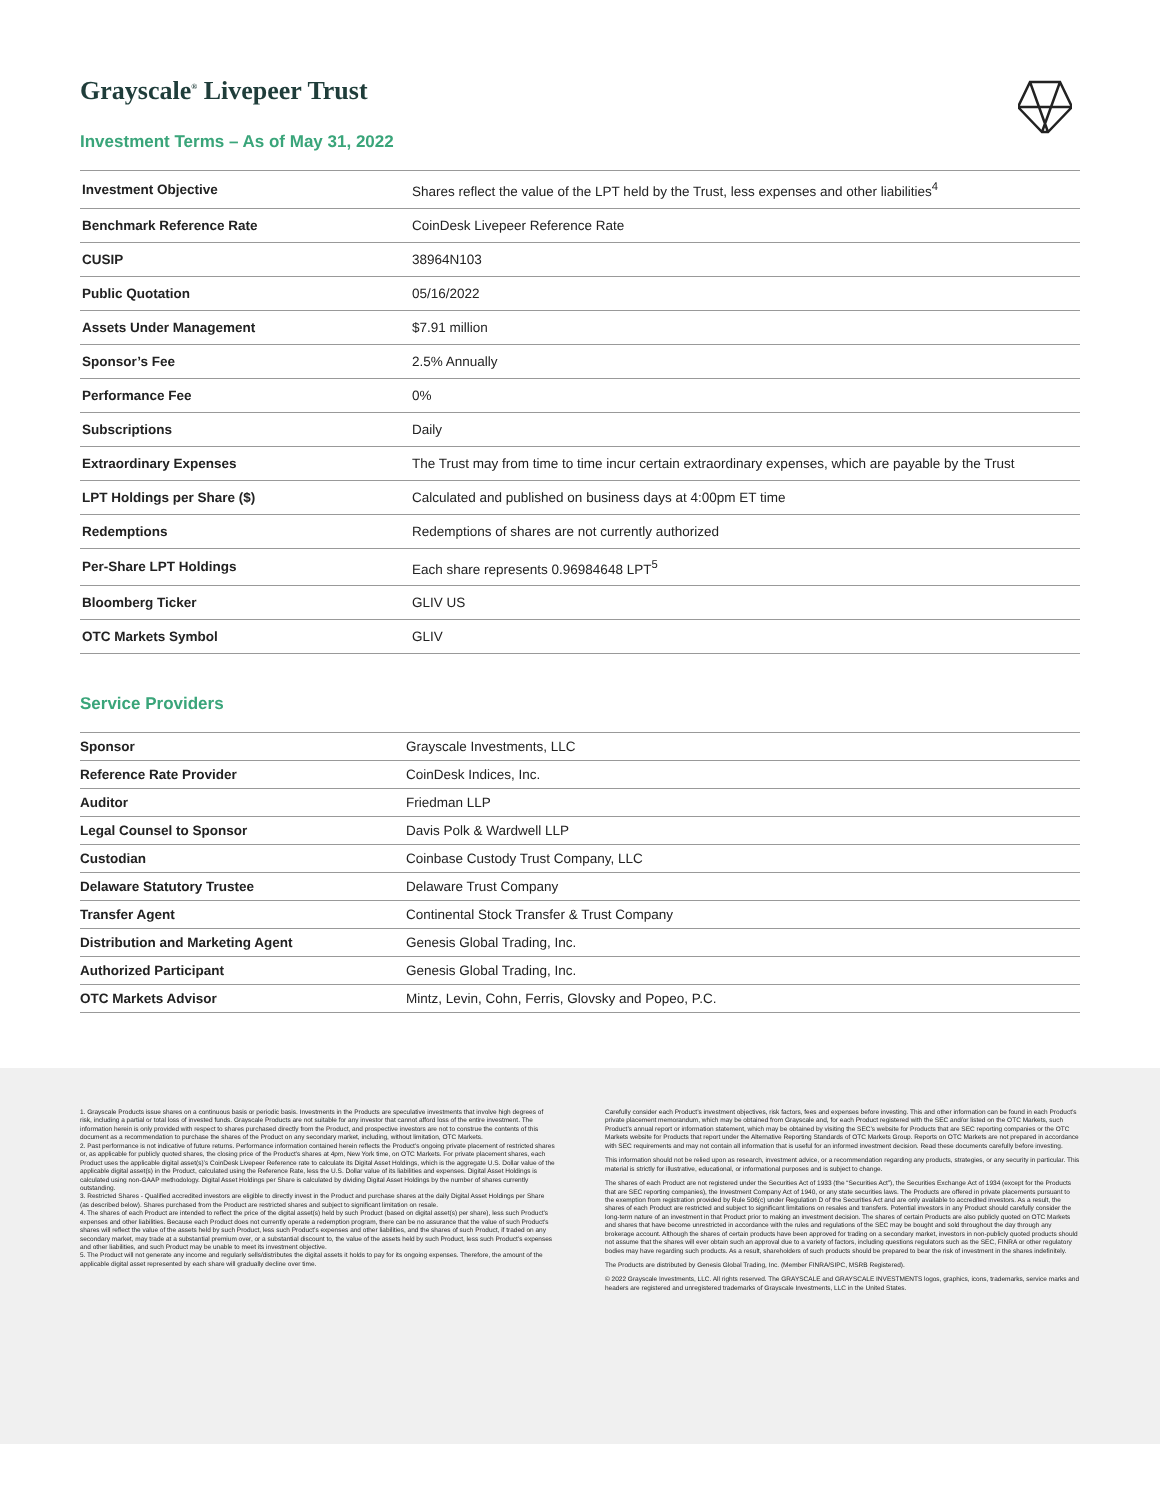Grayscale<sup>®</sup> Livepeer Trust
Investment Terms – As of May 31, 2022
| Investment Objective | Shares reflect the value of the LPT held by the Trust, less expenses and other liabilities<sup>4</sup> |
| Benchmark Reference Rate | CoinDesk Livepeer Reference Rate |
| CUSIP | 38964N103 |
| Public Quotation | 05/16/2022 |
| Assets Under Management | $7.91 million |
| Sponsor’s Fee | 2.5% Annually |
| Performance Fee | 0% |
| Subscriptions | Daily |
| Extraordinary Expenses | The Trust may from time to time incur certain extraordinary expenses, which are payable by the Trust |
| LPT Holdings per Share ($) | Calculated and published on business days at 4:00pm ET time |
| Redemptions | Redemptions of shares are not currently authorized |
| Per-Share LPT Holdings | Each share represents 0.96984648 LPT<sup>5</sup> |
| Bloomberg Ticker | GLIV US |
| OTC Markets Symbol | GLIV |
Service Providers
| Sponsor | Grayscale Investments, LLC |
| Reference Rate Provider | CoinDesk Indices, Inc. |
| Auditor | Friedman LLP |
| Legal Counsel to Sponsor | Davis Polk & Wardwell LLP |
| Custodian | Coinbase Custody Trust Company, LLC |
| Delaware Statutory Trustee | Delaware Trust Company |
| Transfer Agent | Continental Stock Transfer & Trust Company |
| Distribution and Marketing Agent | Genesis Global Trading, Inc. |
| Authorized Participant | Genesis Global Trading, Inc. |
| OTC Markets Advisor | Mintz, Levin, Cohn, Ferris, Glovsky and Popeo, P.C. |
1. Grayscale Products issue shares on a continuous basis or periodic basis. Investments in the Products are speculative investments that involve high degrees of risk, including a partial or total loss of invested funds. Grayscale Products are not suitable for any investor that cannot afford loss of the entire investment. The information herein is only provided with respect to shares purchased directly from the Product, and prospective investors are not to construe the contents of this document as a recommendation to purchase the shares of the Product on any secondary market, including, without limitation, OTC Markets.
2. Past performance is not indicative of future returns. Performance information contained herein reflects the Product’s ongoing private placement of restricted shares or, as applicable for publicly quoted shares, the closing price of the Product’s shares at 4pm, New York time, on OTC Markets. For private placement shares, each Product uses the applicable digital asset(s)’s CoinDesk Livepeer Reference rate to calculate its Digital Asset Holdings, which is the aggregate U.S. Dollar value of the applicable digital asset(s) in the Product, calculated using the Reference Rate, less the U.S. Dollar value of its liabilities and expenses. Digital Asset Holdings is calculated using non-GAAP methodology. Digital Asset Holdings per Share is calculated by dividing Digital Asset Holdings by the number of shares currently outstanding.
3. Restricted Shares - Qualified accredited investors are eligible to directly invest in the Product and purchase shares at the daily Digital Asset Holdings per Share (as described below). Shares purchased from the Product are restricted shares and subject to significant limitation on resale.
4. The shares of each Product are intended to reflect the price of the digital asset(s) held by such Product (based on digital asset(s) per share), less such Product’s expenses and other liabilities. Because each Product does not currently operate a redemption program, there can be no assurance that the value of such Product’s shares will reflect the value of the assets held by such Product, less such Product’s expenses and other liabilities, and the shares of such Product, if traded on any secondary market, may trade at a substantial premium over, or a substantial discount to, the value of the assets held by such Product, less such Product’s expenses and other liabilities, and such Product may be unable to meet its investment objective.
5. The Product will not generate any income and regularly sells/distributes the digital assets it holds to pay for its ongoing expenses. Therefore, the amount of the applicable digital asset represented by each share will gradually decline over time.
Carefully consider each Product’s investment objectives, risk factors, fees and expenses before investing. This and other information can be found in each Product’s private placement memorandum, which may be obtained from Grayscale and, for each Product registered with the SEC and/or listed on the OTC Markets, such Product’s annual report or information statement, which may be obtained by visiting the SEC’s website for Products that are SEC reporting companies or the OTC Markets website for Products that report under the Alternative Reporting Standards of OTC Markets Group. Reports on OTC Markets are not prepared in accordance with SEC requirements and may not contain all information that is useful for an informed investment decision. Read these documents carefully before investing.
This information should not be relied upon as research, investment advice, or a recommendation regarding any products, strategies, or any security in particular. This material is strictly for illustrative, educational, or informational purposes and is subject to change.
The shares of each Product are not registered under the Securities Act of 1933 (the “Securities Act”), the Securities Exchange Act of 1934 (except for the Products that are SEC reporting companies), the Investment Company Act of 1940, or any state securities laws. The Products are offered in private placements pursuant to the exemption from registration provided by Rule 506(c) under Regulation D of the Securities Act and are only available to accredited investors. As a result, the shares of each Product are restricted and subject to significant limitations on resales and transfers. Potential investors in any Product should carefully consider the long-term nature of an investment in that Product prior to making an investment decision. The shares of certain Products are also publicly quoted on OTC Markets and shares that have become unrestricted in accordance with the rules and regulations of the SEC may be bought and sold throughout the day through any brokerage account. Although the shares of certain products have been approved for trading on a secondary market, investors in non-publicly quoted products should not assume that the shares will ever obtain such an approval due to a variety of factors, including questions regulators such as the SEC, FINRA or other regulatory bodies may have regarding such products. As a result, shareholders of such products should be prepared to bear the risk of investment in the shares indefinitely.
The Products are distributed by Genesis Global Trading, Inc. (Member FINRA/SIPC, MSRB Registered).
© 2022 Grayscale Investments, LLC. All rights reserved. The GRAYSCALE and GRAYSCALE INVESTMENTS logos, graphics, icons, trademarks, service marks and headers are registered and unregistered trademarks of Grayscale Investments, LLC in the United States.